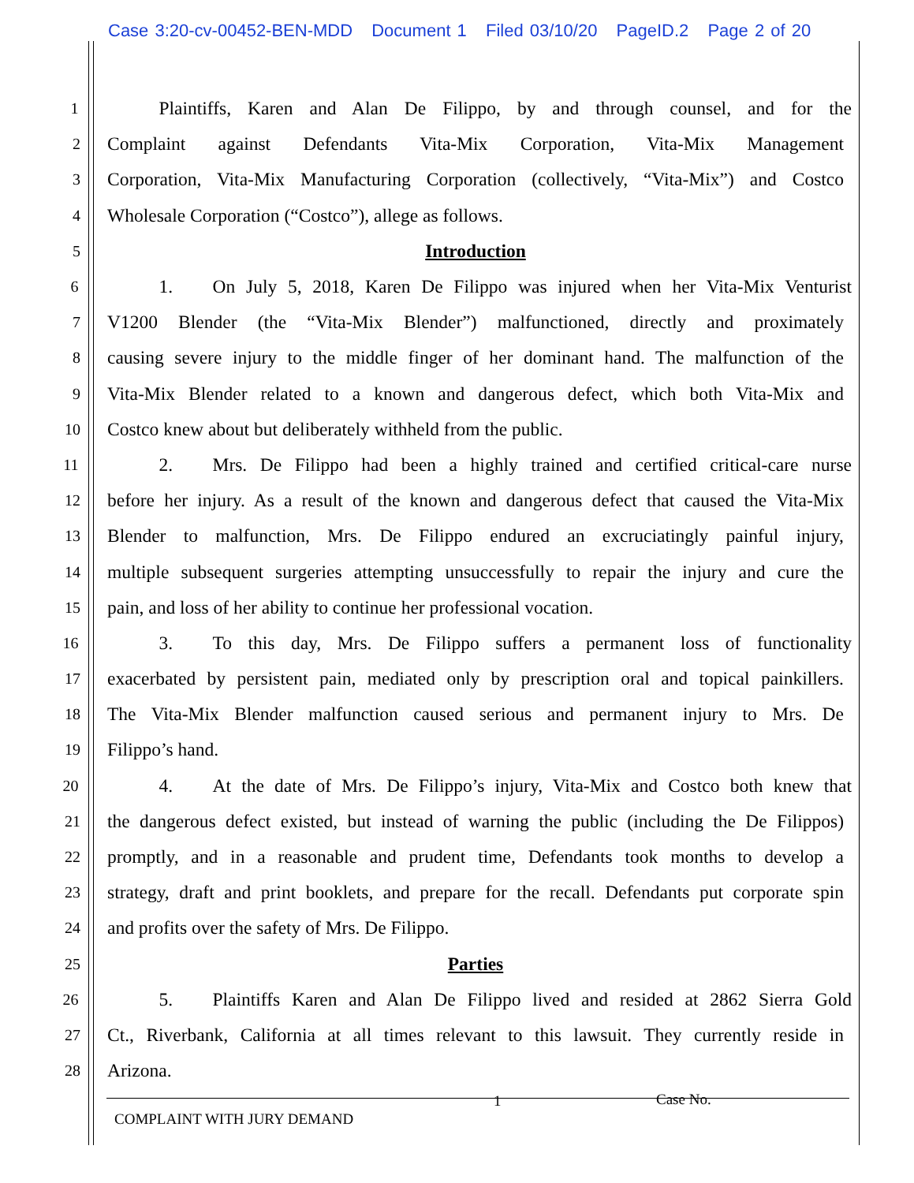Case 3:20-cv-00452-BEN-MDD Document 1 Filed 03/10/20 PageID.2 Page 2 of 20
1
Plaintiffs, Karen and Alan De Filippo, by and through counsel, and for the
2
Complaint against Defendants Vita-Mix Corporation, Vita-Mix Management
3
Corporation, Vita-Mix Manufacturing Corporation (collectively, “Vita-Mix”) and Costco
4
Wholesale Corporation (“Costco”), allege as follows.
5
Introduction
6
1. On July 5, 2018, Karen De Filippo was injured when her Vita-Mix Venturist
7
V1200 Blender (the “Vita-Mix Blender”) malfunctioned, directly and proximately
8
causing severe injury to the middle finger of her dominant hand. The malfunction of the
9
Vita-Mix Blender related to a known and dangerous defect, which both Vita-Mix and
10
Costco knew about but deliberately withheld from the public.
11
2. Mrs. De Filippo had been a highly trained and certified critical-care nurse
12
before her injury. As a result of the known and dangerous defect that caused the Vita-Mix
13
Blender to malfunction, Mrs. De Filippo endured an excruciatingly painful injury,
14
multiple subsequent surgeries attempting unsuccessfully to repair the injury and cure the
15
pain, and loss of her ability to continue her professional vocation.
16
3. To this day, Mrs. De Filippo suffers a permanent loss of functionality
17
exacerbated by persistent pain, mediated only by prescription oral and topical painkillers.
18
The Vita-Mix Blender malfunction caused serious and permanent injury to Mrs. De
19
Filippo’s hand.
20
4. At the date of Mrs. De Filippo’s injury, Vita-Mix and Costco both knew that
21
the dangerous defect existed, but instead of warning the public (including the De Filippos)
22
promptly, and in a reasonable and prudent time, Defendants took months to develop a
23
strategy, draft and print booklets, and prepare for the recall. Defendants put corporate spin
24
and profits over the safety of Mrs. De Filippo.
25
Parties
26
5. Plaintiffs Karen and Alan De Filippo lived and resided at 2862 Sierra Gold
27
Ct., Riverbank, California at all times relevant to this lawsuit. They currently reside in
28
Arizona.
1 Case No.
COMPLAINT WITH JURY DEMAND